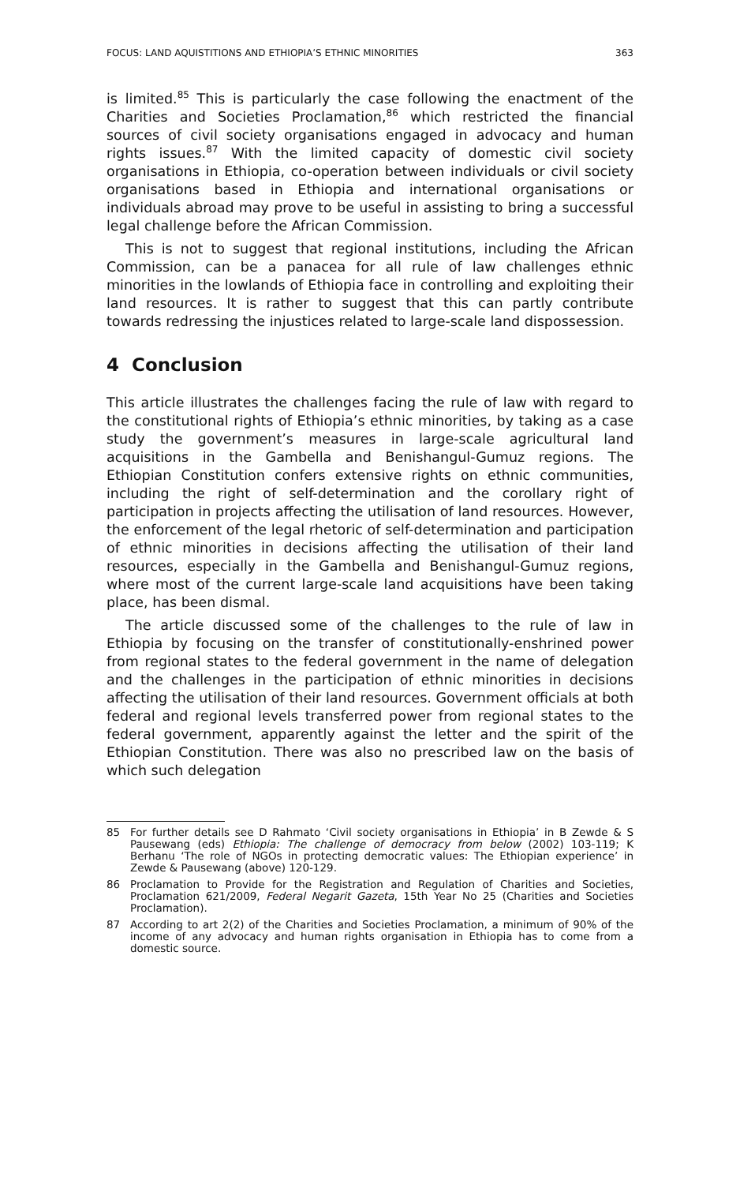FOCUS: LAND AQUISTITIONS AND ETHIOPIA’S ETHNIC MINORITIES 363
is limited.<sup>85</sup> This is particularly the case following the enactment of the Charities and Societies Proclamation,<sup>86</sup> which restricted the financial sources of civil society organisations engaged in advocacy and human rights issues.<sup>87</sup> With the limited capacity of domestic civil society organisations in Ethiopia, co-operation between individuals or civil society organisations based in Ethiopia and international organisations or individuals abroad may prove to be useful in assisting to bring a successful legal challenge before the African Commission.
This is not to suggest that regional institutions, including the African Commission, can be a panacea for all rule of law challenges ethnic minorities in the lowlands of Ethiopia face in controlling and exploiting their land resources. It is rather to suggest that this can partly contribute towards redressing the injustices related to large-scale land dispossession.
4 Conclusion
This article illustrates the challenges facing the rule of law with regard to the constitutional rights of Ethiopia’s ethnic minorities, by taking as a case study the government’s measures in large-scale agricultural land acquisitions in the Gambella and Benishangul-Gumuz regions. The Ethiopian Constitution confers extensive rights on ethnic communities, including the right of self-determination and the corollary right of participation in projects affecting the utilisation of land resources. However, the enforcement of the legal rhetoric of self-determination and participation of ethnic minorities in decisions affecting the utilisation of their land resources, especially in the Gambella and Benishangul-Gumuz regions, where most of the current large-scale land acquisitions have been taking place, has been dismal.
The article discussed some of the challenges to the rule of law in Ethiopia by focusing on the transfer of constitutionally-enshrined power from regional states to the federal government in the name of delegation and the challenges in the participation of ethnic minorities in decisions affecting the utilisation of their land resources. Government officials at both federal and regional levels transferred power from regional states to the federal government, apparently against the letter and the spirit of the Ethiopian Constitution. There was also no prescribed law on the basis of which such delegation
85 For further details see D Rahmato ‘Civil society organisations in Ethiopia’ in B Zewde & S Pausewang (eds) Ethiopia: The challenge of democracy from below (2002) 103-119; K Berhanu ‘The role of NGOs in protecting democratic values: The Ethiopian experience’ in Zewde & Pausewang (above) 120-129.
86 Proclamation to Provide for the Registration and Regulation of Charities and Societies, Proclamation 621/2009, Federal Negarit Gazeta, 15th Year No 25 (Charities and Societies Proclamation).
87 According to art 2(2) of the Charities and Societies Proclamation, a minimum of 90% of the income of any advocacy and human rights organisation in Ethiopia has to come from a domestic source.